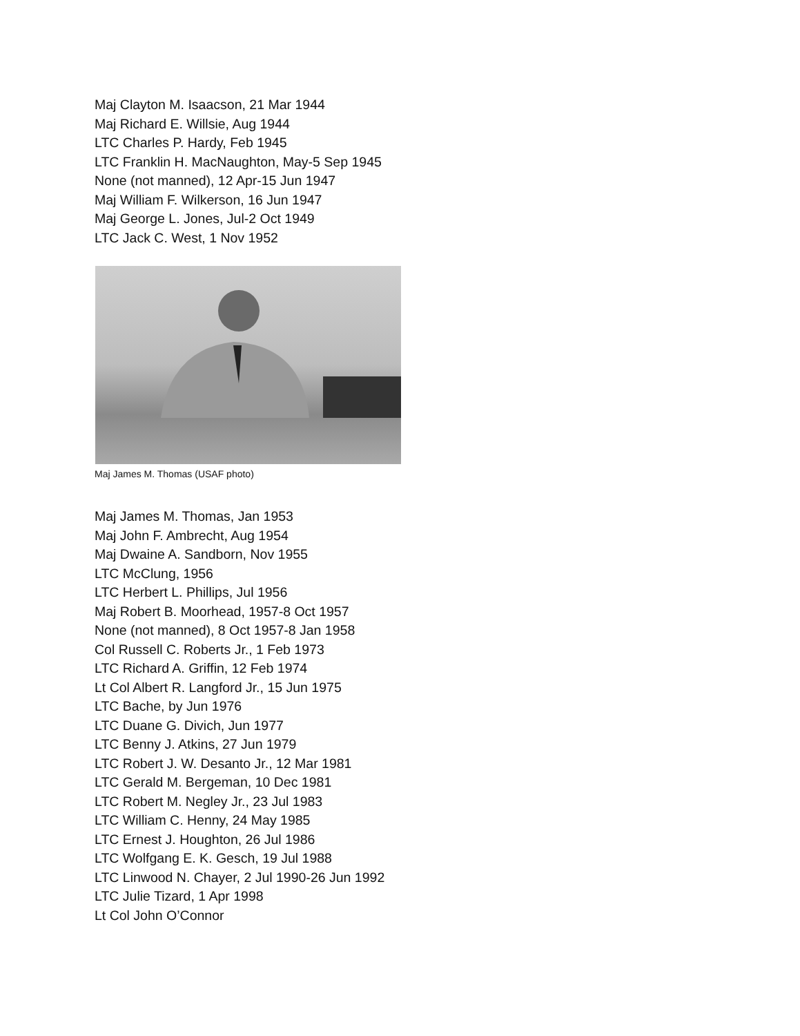Maj Clayton M. Isaacson, 21 Mar 1944
Maj Richard E. Willsie, Aug 1944
LTC Charles P. Hardy, Feb 1945
LTC Franklin H. MacNaughton, May-5 Sep 1945
None (not manned), 12 Apr-15 Jun 1947
Maj William F. Wilkerson, 16 Jun 1947
Maj George L. Jones, Jul-2 Oct 1949
LTC Jack C. West, 1 Nov 1952
Maj James M. Thomas (USAF photo)
Maj James M. Thomas, Jan 1953
Maj John F. Ambrecht, Aug 1954
Maj Dwaine A. Sandborn, Nov 1955
LTC McClung, 1956
LTC Herbert L. Phillips, Jul 1956
Maj Robert B. Moorhead, 1957-8 Oct 1957
None (not manned), 8 Oct 1957-8 Jan 1958
Col Russell C. Roberts Jr., 1 Feb 1973
LTC Richard A. Griffin, 12 Feb 1974
Lt Col Albert R. Langford Jr., 15 Jun 1975
LTC Bache, by Jun 1976
LTC Duane G. Divich, Jun 1977
LTC Benny J. Atkins, 27 Jun 1979
LTC Robert J. W. Desanto Jr., 12 Mar 1981
LTC Gerald M. Bergeman, 10 Dec 1981
LTC Robert M. Negley Jr., 23 Jul 1983
LTC William C. Henny, 24 May 1985
LTC Ernest J. Houghton, 26 Jul 1986
LTC Wolfgang E. K. Gesch, 19 Jul 1988
LTC Linwood N. Chayer, 2 Jul 1990-26 Jun 1992
LTC Julie Tizard, 1 Apr 1998
Lt Col John O’Connor